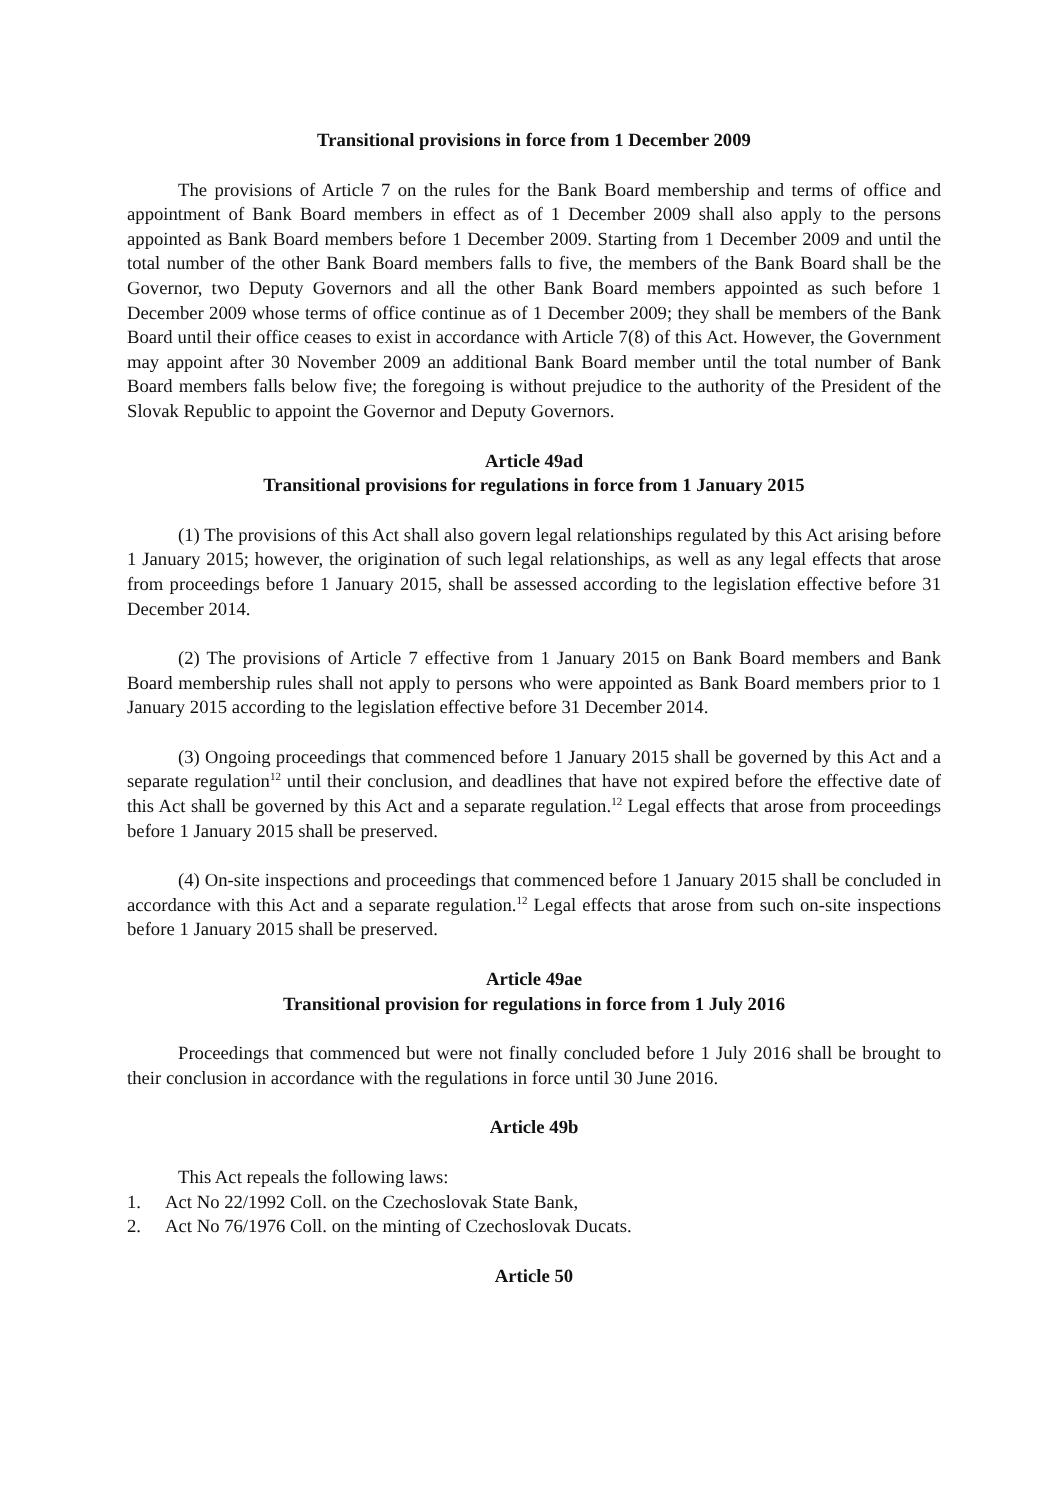Transitional provisions in force from 1 December 2009
The provisions of Article 7 on the rules for the Bank Board membership and terms of office and appointment of Bank Board members in effect as of 1 December 2009 shall also apply to the persons appointed as Bank Board members before 1 December 2009. Starting from 1 December 2009 and until the total number of the other Bank Board members falls to five, the members of the Bank Board shall be the Governor, two Deputy Governors and all the other Bank Board members appointed as such before 1 December 2009 whose terms of office continue as of 1 December 2009; they shall be members of the Bank Board until their office ceases to exist in accordance with Article 7(8) of this Act. However, the Government may appoint after 30 November 2009 an additional Bank Board member until the total number of Bank Board members falls below five; the foregoing is without prejudice to the authority of the President of the Slovak Republic to appoint the Governor and Deputy Governors.
Article 49ad
Transitional provisions for regulations in force from 1 January 2015
(1) The provisions of this Act shall also govern legal relationships regulated by this Act arising before 1 January 2015; however, the origination of such legal relationships, as well as any legal effects that arose from proceedings before 1 January 2015, shall be assessed according to the legislation effective before 31 December 2014.
(2) The provisions of Article 7 effective from 1 January 2015 on Bank Board members and Bank Board membership rules shall not apply to persons who were appointed as Bank Board members prior to 1 January 2015 according to the legislation effective before 31 December 2014.
(3) Ongoing proceedings that commenced before 1 January 2015 shall be governed by this Act and a separate regulation<sup>12</sup> until their conclusion, and deadlines that have not expired before the effective date of this Act shall be governed by this Act and a separate regulation.<sup>12</sup> Legal effects that arose from proceedings before 1 January 2015 shall be preserved.
(4) On-site inspections and proceedings that commenced before 1 January 2015 shall be concluded in accordance with this Act and a separate regulation.<sup>12</sup> Legal effects that arose from such on-site inspections before 1 January 2015 shall be preserved.
Article 49ae
Transitional provision for regulations in force from 1 July 2016
Proceedings that commenced but were not finally concluded before 1 July 2016 shall be brought to their conclusion in accordance with the regulations in force until 30 June 2016.
Article 49b
This Act repeals the following laws:
1. Act No 22/1992 Coll. on the Czechoslovak State Bank,
2. Act No 76/1976 Coll. on the minting of Czechoslovak Ducats.
Article 50